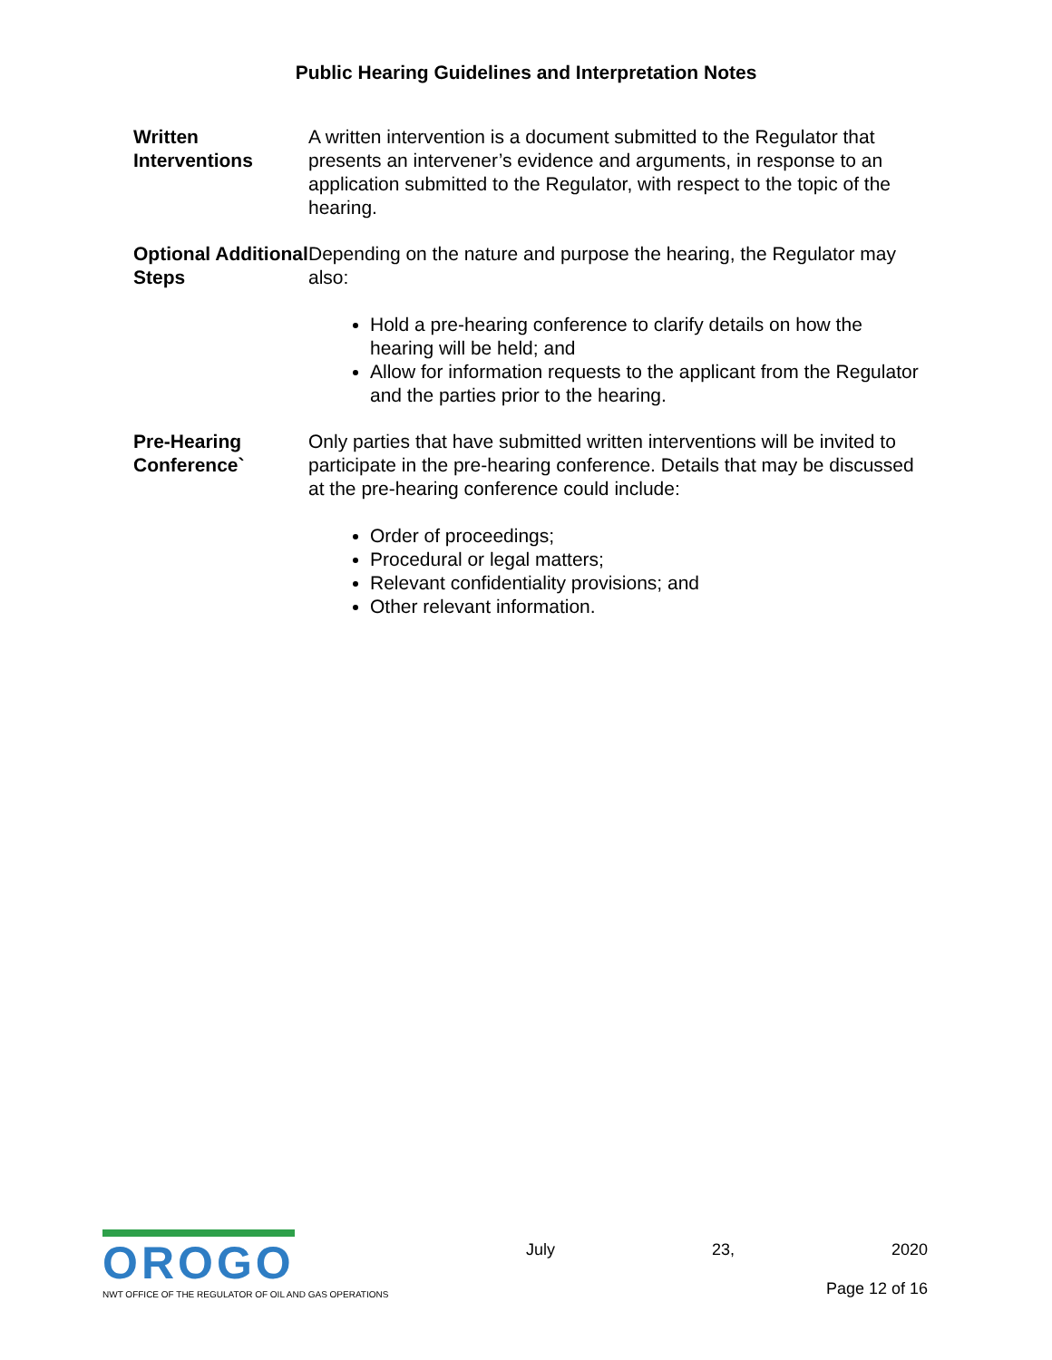Public Hearing Guidelines and Interpretation Notes
Written Interventions
A written intervention is a document submitted to the Regulator that presents an intervener’s evidence and arguments, in response to an application submitted to the Regulator, with respect to the topic of the hearing.
Optional Additional Steps
Depending on the nature and purpose the hearing, the Regulator may also:
Hold a pre-hearing conference to clarify details on how the hearing will be held; and
Allow for information requests to the applicant from the Regulator and the parties prior to the hearing.
Pre-Hearing Conference`
Only parties that have submitted written interventions will be invited to participate in the pre-hearing conference. Details that may be discussed at the pre-hearing conference could include:
Order of proceedings;
Procedural or legal matters;
Relevant confidentiality provisions; and
Other relevant information.
OROGO
NWT OFFICE OF THE REGULATOR OF OIL AND GAS OPERATIONS
July 23, 2020
Page 12 of 16